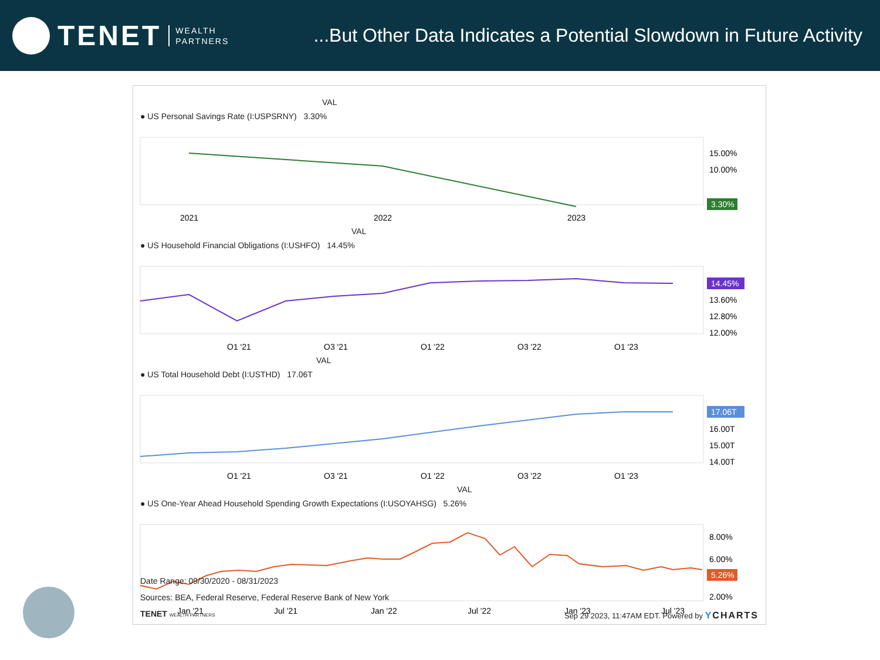TENET WEALTH
PARTNERS
...But Other Data Indicates a Potential Slowdown in Future Activity
VAL
● US Personal Savings Rate (I:USPSRNY) 3.30%
15.00%
10.00%
3.30%
2021
2022
2023
VAL
● US Household Financial Obligations (I:USHFO) 14.45%
14.45%
13.60%
12.80%
12.00%
Q1 '21
Q3 '21
Q1 '22
Q3 '22
Q1 '23
VAL
● US Total Household Debt (I:USTHD) 17.06T
17.06T
16.00T
15.00T
14.00T
Q1 '21
Q3 '21
Q1 '22
Q3 '22
Q1 '23
VAL
● US One-Year Ahead Household Spending Growth Expectations (I:USOYAHSG) 5.26%
8.00%
6.00%
5.26%
2.00%
Jan '21
Jul '21
Jan '22
Jul '22
Jan '23
Jul '23
Date Range: 09/30/2020 - 08/31/2023
Sources: BEA, Federal Reserve, Federal Reserve Bank of New York
TENET WEALTH PARTNERS
Sep 29 2023, 11:47AM EDT. Powered by YCHARTS